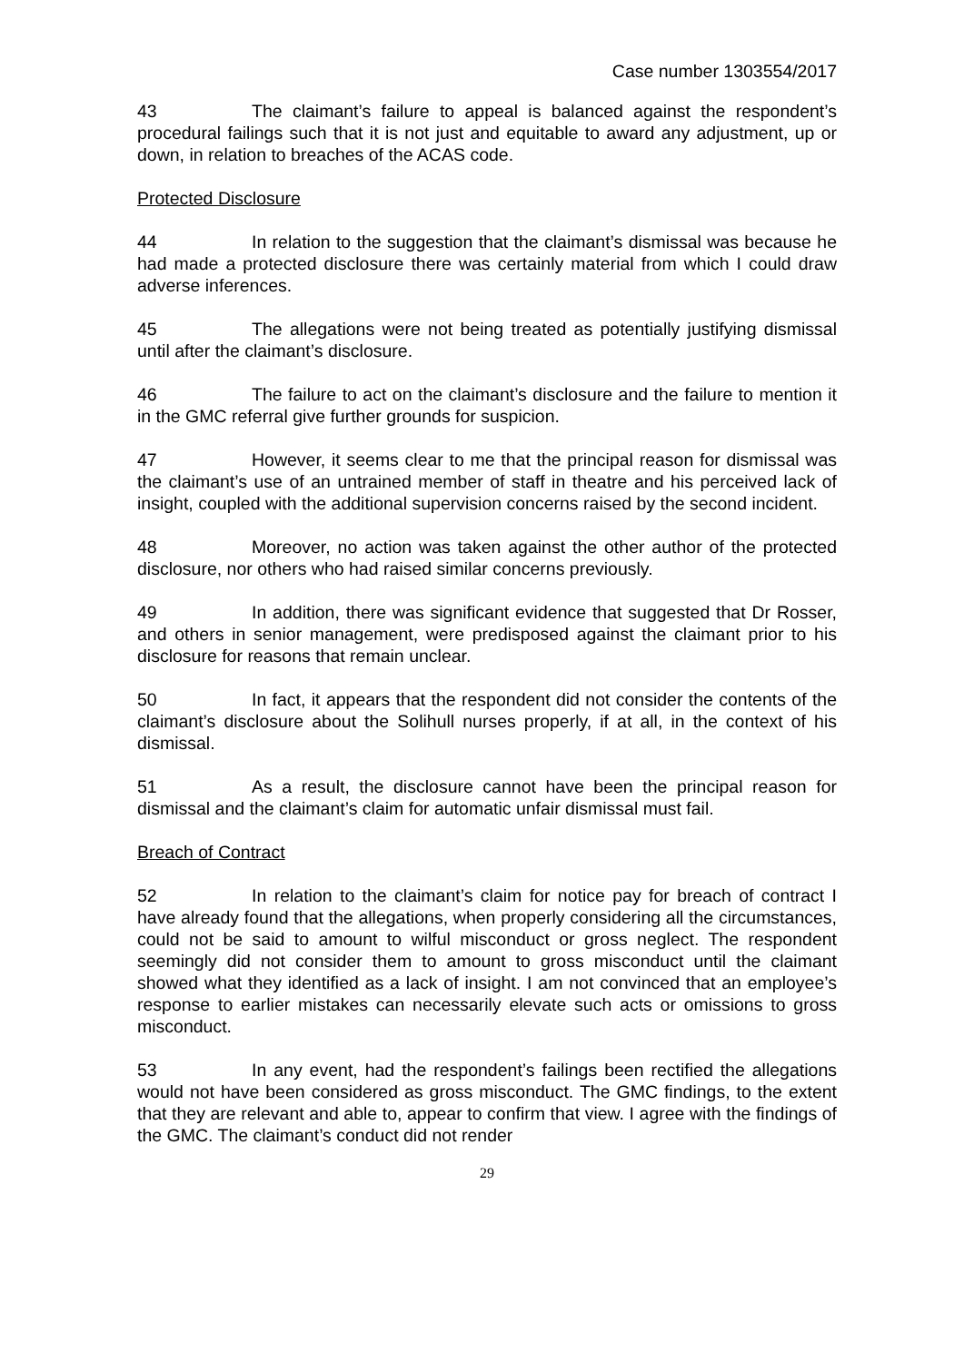Case number 1303554/2017
43 The claimant’s failure to appeal is balanced against the respondent’s procedural failings such that it is not just and equitable to award any adjustment, up or down, in relation to breaches of the ACAS code.
Protected Disclosure
44 In relation to the suggestion that the claimant’s dismissal was because he had made a protected disclosure there was certainly material from which I could draw adverse inferences.
45 The allegations were not being treated as potentially justifying dismissal until after the claimant’s disclosure.
46 The failure to act on the claimant’s disclosure and the failure to mention it in the GMC referral give further grounds for suspicion.
47 However, it seems clear to me that the principal reason for dismissal was the claimant’s use of an untrained member of staff in theatre and his perceived lack of insight, coupled with the additional supervision concerns raised by the second incident.
48 Moreover, no action was taken against the other author of the protected disclosure, nor others who had raised similar concerns previously.
49 In addition, there was significant evidence that suggested that Dr Rosser, and others in senior management, were predisposed against the claimant prior to his disclosure for reasons that remain unclear.
50 In fact, it appears that the respondent did not consider the contents of the claimant’s disclosure about the Solihull nurses properly, if at all, in the context of his dismissal.
51 As a result, the disclosure cannot have been the principal reason for dismissal and the claimant’s claim for automatic unfair dismissal must fail.
Breach of Contract
52 In relation to the claimant’s claim for notice pay for breach of contract I have already found that the allegations, when properly considering all the circumstances, could not be said to amount to wilful misconduct or gross neglect. The respondent seemingly did not consider them to amount to gross misconduct until the claimant showed what they identified as a lack of insight. I am not convinced that an employee’s response to earlier mistakes can necessarily elevate such acts or omissions to gross misconduct.
53 In any event, had the respondent’s failings been rectified the allegations would not have been considered as gross misconduct. The GMC findings, to the extent that they are relevant and able to, appear to confirm that view. I agree with the findings of the GMC. The claimant’s conduct did not render
29